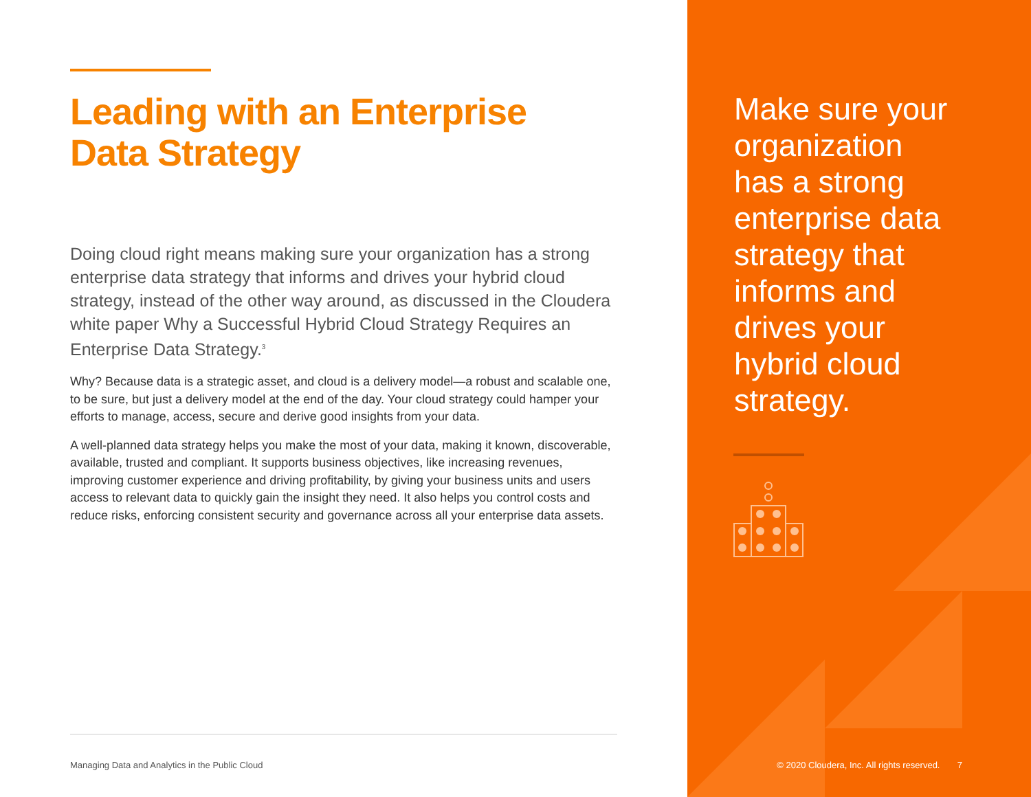Leading with an Enterprise
Data Strategy
Doing cloud right means making sure your organization has a strong enterprise data strategy that informs and drives your hybrid cloud strategy, instead of the other way around, as discussed in the Cloudera white paper Why a Successful Hybrid Cloud Strategy Requires an Enterprise Data Strategy.<sup>3</sup>
Why? Because data is a strategic asset, and cloud is a delivery model—a robust and scalable one, to be sure, but just a delivery model at the end of the day. Your cloud strategy could hamper your efforts to manage, access, secure and derive good insights from your data.
A well-planned data strategy helps you make the most of your data, making it known, discoverable, available, trusted and compliant. It supports business objectives, like increasing revenues, improving customer experience and driving profitability, by giving your business units and users access to relevant data to quickly gain the insight they need. It also helps you control costs and reduce risks, enforcing consistent security and governance across all your enterprise data assets.
Managing Data and Analytics in the Public Cloud
Make sure your organization has a strong enterprise data strategy that informs and drives your hybrid cloud strategy.
© 2020 Cloudera, Inc. All rights reserved. 7